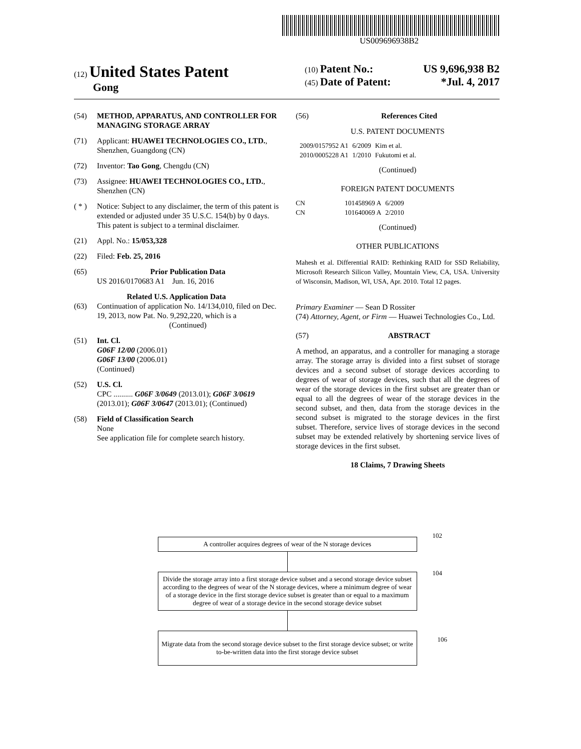US009696938B2
(12) United States Patent
Gong
(10) Patent No.: US 9,696,938 B2
(45) Date of Patent: *Jul. 4, 2017
(54) METHOD, APPARATUS, AND CONTROLLER FOR MANAGING STORAGE ARRAY
(71) Applicant: HUAWEI TECHNOLOGIES CO., LTD., Shenzhen, Guangdong (CN)
(72) Inventor: Tao Gong, Chengdu (CN)
(73) Assignee: HUAWEI TECHNOLOGIES CO., LTD., Shenzhen (CN)
( * ) Notice: Subject to any disclaimer, the term of this patent is extended or adjusted under 35 U.S.C. 154(b) by 0 days.
This patent is subject to a terminal disclaimer.
(21) Appl. No.: 15/053,328
(22) Filed: Feb. 25, 2016
(65) Prior Publication Data
US 2016/0170683 A1 Jun. 16, 2016
Related U.S. Application Data
(63) Continuation of application No. 14/134,010, filed on Dec. 19, 2013, now Pat. No. 9,292,220, which is a
(Continued)
(51) Int. Cl.
G06F 12/00 (2006.01)
G06F 13/00 (2006.01)
(Continued)
(52) U.S. Cl.
CPC .......... G06F 3/0649 (2013.01); G06F 3/0619 (2013.01); G06F 3/0647 (2013.01); (Continued)
(58) Field of Classification Search
None
See application file for complete search history.
(56) References Cited
U.S. PATENT DOCUMENTS
| 2009/0157952 A1 | 6/2009 | Kim et al. |
| 2010/0005228 A1 | 1/2010 | Fukutomi et al. |
(Continued)
FOREIGN PATENT DOCUMENTS
| CN | 101458969 A | 6/2009 |
| CN | 101640069 A | 2/2010 |
(Continued)
OTHER PUBLICATIONS
Mahesh et al. Differential RAID: Rethinking RAID for SSD Reliability, Microsoft Research Silicon Valley, Mountain View, CA, USA. University of Wisconsin, Madison, WI, USA, Apr. 2010. Total 12 pages.
Primary Examiner — Sean D Rossiter
(74) Attorney, Agent, or Firm — Huawei Technologies Co., Ltd.
(57) ABSTRACT
A method, an apparatus, and a controller for managing a storage array. The storage array is divided into a first subset of storage devices and a second subset of storage devices according to degrees of wear of storage devices, such that all the degrees of wear of the storage devices in the first subset are greater than or equal to all the degrees of wear of the storage devices in the second subset, and then, data from the storage devices in the second subset is migrated to the storage devices in the first subset. Therefore, service lives of storage devices in the second subset may be extended relatively by shortening service lives of storage devices in the first subset.
18 Claims, 7 Drawing Sheets
A controller acquires degrees of wear of the N storage devices
102
Divide the storage array into a first storage device subset and a second storage device subset according to the degrees of wear of the N storage devices, where a minimum degree of wear of a storage device in the first storage device subset is greater than or equal to a maximum degree of wear of a storage device in the second storage device subset
104
Migrate data from the second storage device subset to the first storage device subset; or write to-be-written data into the first storage device subset
106